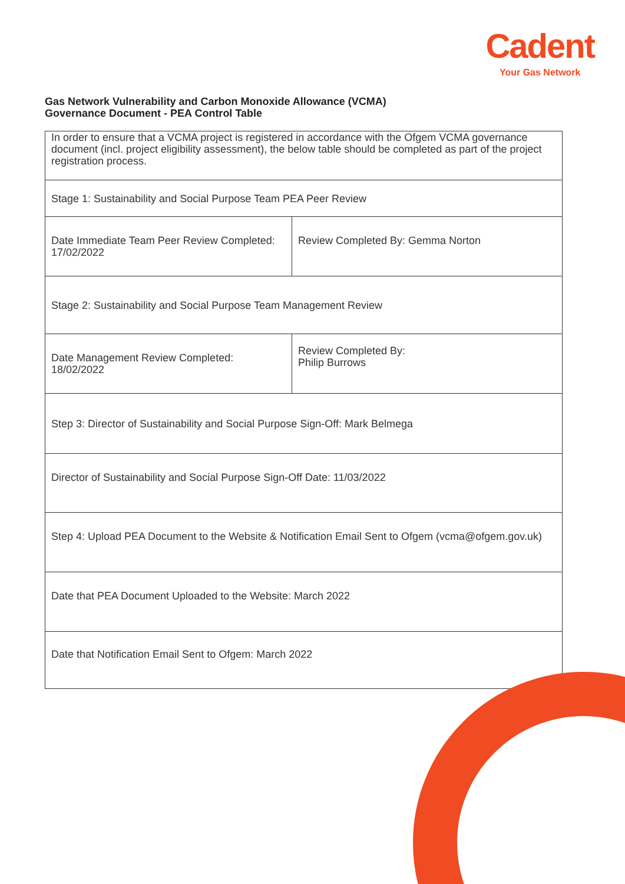Cadent
Your Gas Network
Gas Network Vulnerability and Carbon Monoxide Allowance (VCMA)
Governance Document - PEA Control Table
| In order to ensure that a VCMA project is registered in accordance with the Ofgem VCMA governance document (incl. project eligibility assessment), the below table should be completed as part of the project registration process. | |
| Stage 1: Sustainability and Social Purpose Team PEA Peer Review | |
| Date Immediate Team Peer Review Completed: 17/02/2022 | Review Completed By: Gemma Norton |
| Stage 2: Sustainability and Social Purpose Team Management Review | |
| Date Management Review Completed: 18/02/2022 | Review Completed By: Philip Burrows |
| Step 3: Director of Sustainability and Social Purpose Sign-Off: Mark Belmega | |
| Director of Sustainability and Social Purpose Sign-Off Date: 11/03/2022 | |
| Step 4: Upload PEA Document to the Website & Notification Email Sent to Ofgem (vcma@ofgem.gov.uk) | |
| Date that PEA Document Uploaded to the Website: March 2022 | |
| Date that Notification Email Sent to Ofgem: March 2022 | |